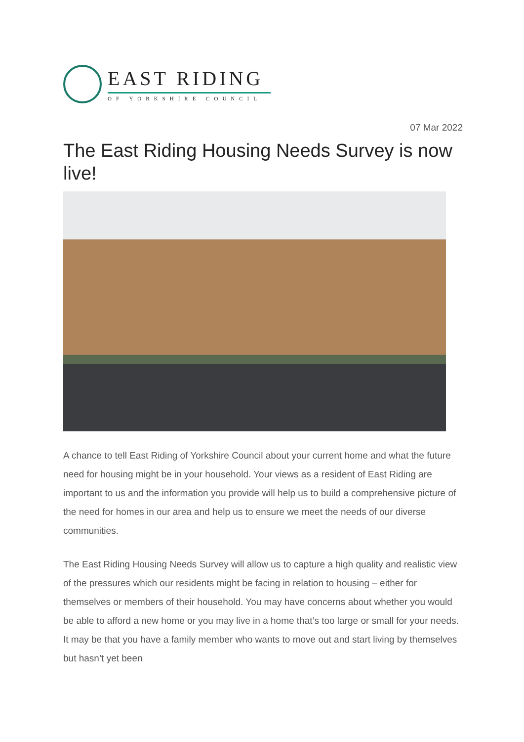EAST RIDING
OF YORKSHIRE COUNCIL
07 Mar 2022
The East Riding Housing Needs Survey is now live!
A chance to tell East Riding of Yorkshire Council about your current home and what the future need for housing might be in your household. Your views as a resident of East Riding are important to us and the information you provide will help us to build a comprehensive picture of the need for homes in our area and help us to ensure we meet the needs of our diverse communities.
The East Riding Housing Needs Survey will allow us to capture a high quality and realistic view of the pressures which our residents might be facing in relation to housing – either for themselves or members of their household. You may have concerns about whether you would be able to afford a new home or you may live in a home that’s too large or small for your needs. It may be that you have a family member who wants to move out and start living by themselves but hasn’t yet been